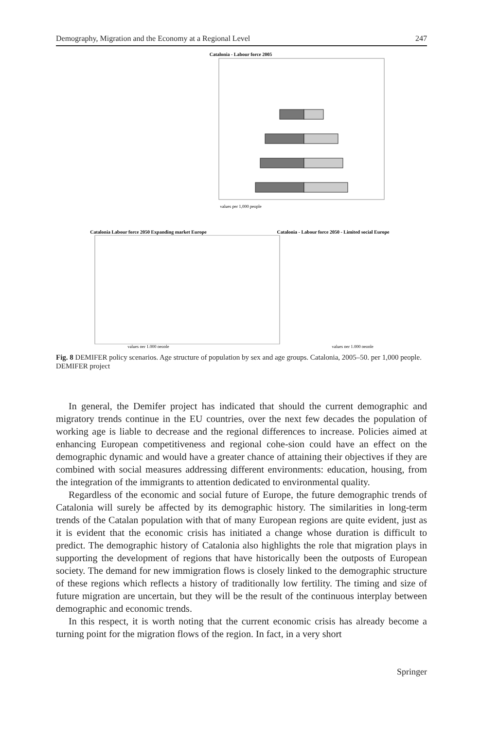Demography, Migration and the Economy at a Regional Level 247
Catalonia - Labour force 2005
values per 1,000 people
Catalonia Labour force 2050 Expanding market Europe
Catalonia - Labour force 2050 - Limited social Europe
values per 1,000 people
values per 1,000 people
Fig. 8 DEMIFER policy scenarios. Age structure of population by sex and age groups. Catalonia, 2005–50. per 1,000 people. DEMIFER project
In general, the Demifer project has indicated that should the current demographic and migratory trends continue in the EU countries, over the next few decades the population of working age is liable to decrease and the regional differences to increase. Policies aimed at enhancing European competitiveness and regional cohe-sion could have an effect on the demographic dynamic and would have a greater chance of attaining their objectives if they are combined with social measures addressing different environments: education, housing, from the integration of the immigrants to attention dedicated to environmental quality.
Regardless of the economic and social future of Europe, the future demographic trends of Catalonia will surely be affected by its demographic history. The similarities in long-term trends of the Catalan population with that of many European regions are quite evident, just as it is evident that the economic crisis has initiated a change whose duration is difficult to predict. The demographic history of Catalonia also highlights the role that migration plays in supporting the development of regions that have historically been the outposts of European society. The demand for new immigration flows is closely linked to the demographic structure of these regions which reflects a history of traditionally low fertility. The timing and size of future migration are uncertain, but they will be the result of the continuous interplay between demographic and economic trends.
In this respect, it is worth noting that the current economic crisis has already become a turning point for the migration flows of the region. In fact, in a very short
Springer